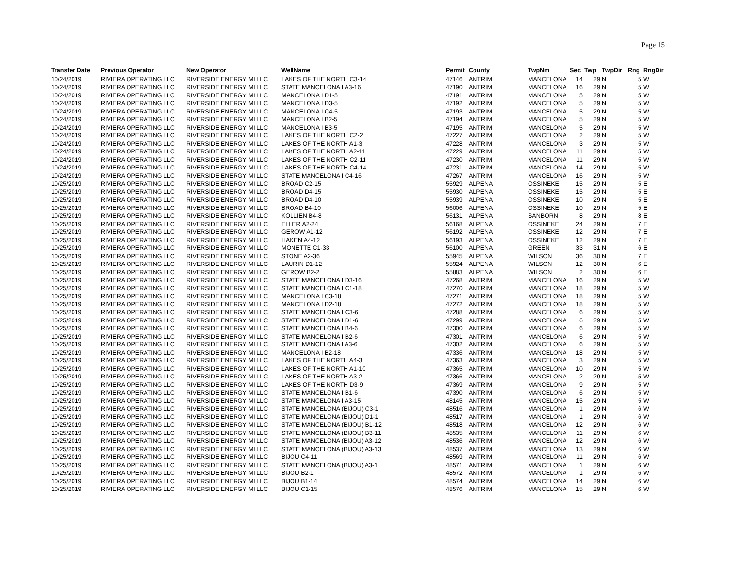Page 15
| Transfer Date | Previous Operator | New Operator | WellName | Permit | County | TwpNm | Sec | Twp | TwpDir | Rng | RngDir |
| --- | --- | --- | --- | --- | --- | --- | --- | --- | --- | --- | --- |
| 10/24/2019 | RIVIERA OPERATING LLC | RIVERSIDE ENERGY MI LLC | LAKES OF THE NORTH C3-14 | 47146 | ANTRIM | MANCELONA | 14 | 29 | N | 5 | W |
| 10/24/2019 | RIVIERA OPERATING LLC | RIVERSIDE ENERGY MI LLC | STATE MANCELONA I A3-16 | 47190 | ANTRIM | MANCELONA | 16 | 29 | N | 5 | W |
| 10/24/2019 | RIVIERA OPERATING LLC | RIVERSIDE ENERGY MI LLC | MANCELONA I D1-5 | 47191 | ANTRIM | MANCELONA | 5 | 29 | N | 5 | W |
| 10/24/2019 | RIVIERA OPERATING LLC | RIVERSIDE ENERGY MI LLC | MANCELONA I D3-5 | 47192 | ANTRIM | MANCELONA | 5 | 29 | N | 5 | W |
| 10/24/2019 | RIVIERA OPERATING LLC | RIVERSIDE ENERGY MI LLC | MANCELONA I C4-5 | 47193 | ANTRIM | MANCELONA | 5 | 29 | N | 5 | W |
| 10/24/2019 | RIVIERA OPERATING LLC | RIVERSIDE ENERGY MI LLC | MANCELONA I B2-5 | 47194 | ANTRIM | MANCELONA | 5 | 29 | N | 5 | W |
| 10/24/2019 | RIVIERA OPERATING LLC | RIVERSIDE ENERGY MI LLC | MANCELONA I B3-5 | 47195 | ANTRIM | MANCELONA | 5 | 29 | N | 5 | W |
| 10/24/2019 | RIVIERA OPERATING LLC | RIVERSIDE ENERGY MI LLC | LAKES OF THE NORTH C2-2 | 47227 | ANTRIM | MANCELONA | 2 | 29 | N | 5 | W |
| 10/24/2019 | RIVIERA OPERATING LLC | RIVERSIDE ENERGY MI LLC | LAKES OF THE NORTH A1-3 | 47228 | ANTRIM | MANCELONA | 3 | 29 | N | 5 | W |
| 10/24/2019 | RIVIERA OPERATING LLC | RIVERSIDE ENERGY MI LLC | LAKES OF THE NORTH A2-11 | 47229 | ANTRIM | MANCELONA | 11 | 29 | N | 5 | W |
| 10/24/2019 | RIVIERA OPERATING LLC | RIVERSIDE ENERGY MI LLC | LAKES OF THE NORTH C2-11 | 47230 | ANTRIM | MANCELONA | 11 | 29 | N | 5 | W |
| 10/24/2019 | RIVIERA OPERATING LLC | RIVERSIDE ENERGY MI LLC | LAKES OF THE NORTH C4-14 | 47231 | ANTRIM | MANCELONA | 14 | 29 | N | 5 | W |
| 10/24/2019 | RIVIERA OPERATING LLC | RIVERSIDE ENERGY MI LLC | STATE MANCELONA I C4-16 | 47267 | ANTRIM | MANCELONA | 16 | 29 | N | 5 | W |
| 10/25/2019 | RIVIERA OPERATING LLC | RIVERSIDE ENERGY MI LLC | BROAD C2-15 | 55929 | ALPENA | OSSINEKE | 15 | 29 | N | 5 | E |
| 10/25/2019 | RIVIERA OPERATING LLC | RIVERSIDE ENERGY MI LLC | BROAD D4-15 | 55930 | ALPENA | OSSINEKE | 15 | 29 | N | 5 | E |
| 10/25/2019 | RIVIERA OPERATING LLC | RIVERSIDE ENERGY MI LLC | BROAD D4-10 | 55939 | ALPENA | OSSINEKE | 10 | 29 | N | 5 | E |
| 10/25/2019 | RIVIERA OPERATING LLC | RIVERSIDE ENERGY MI LLC | BROAD B4-10 | 56006 | ALPENA | OSSINEKE | 10 | 29 | N | 5 | E |
| 10/25/2019 | RIVIERA OPERATING LLC | RIVERSIDE ENERGY MI LLC | KOLLIEN B4-8 | 56131 | ALPENA | SANBORN | 8 | 29 | N | 8 | E |
| 10/25/2019 | RIVIERA OPERATING LLC | RIVERSIDE ENERGY MI LLC | ELLER A2-24 | 56168 | ALPENA | OSSINEKE | 24 | 29 | N | 7 | E |
| 10/25/2019 | RIVIERA OPERATING LLC | RIVERSIDE ENERGY MI LLC | GEROW A1-12 | 56192 | ALPENA | OSSINEKE | 12 | 29 | N | 7 | E |
| 10/25/2019 | RIVIERA OPERATING LLC | RIVERSIDE ENERGY MI LLC | HAKEN A4-12 | 56193 | ALPENA | OSSINEKE | 12 | 29 | N | 7 | E |
| 10/25/2019 | RIVIERA OPERATING LLC | RIVERSIDE ENERGY MI LLC | MONETTE C1-33 | 56100 | ALPENA | GREEN | 33 | 31 | N | 6 | E |
| 10/25/2019 | RIVIERA OPERATING LLC | RIVERSIDE ENERGY MI LLC | STONE A2-36 | 55945 | ALPENA | WILSON | 36 | 30 | N | 7 | E |
| 10/25/2019 | RIVIERA OPERATING LLC | RIVERSIDE ENERGY MI LLC | LAURIN D1-12 | 55924 | ALPENA | WILSON | 12 | 30 | N | 6 | E |
| 10/25/2019 | RIVIERA OPERATING LLC | RIVERSIDE ENERGY MI LLC | GEROW B2-2 | 55883 | ALPENA | WILSON | 2 | 30 | N | 6 | E |
| 10/25/2019 | RIVIERA OPERATING LLC | RIVERSIDE ENERGY MI LLC | STATE MANCELONA I D3-16 | 47268 | ANTRIM | MANCELONA | 16 | 29 | N | 5 | W |
| 10/25/2019 | RIVIERA OPERATING LLC | RIVERSIDE ENERGY MI LLC | STATE MANCELONA I C1-18 | 47270 | ANTRIM | MANCELONA | 18 | 29 | N | 5 | W |
| 10/25/2019 | RIVIERA OPERATING LLC | RIVERSIDE ENERGY MI LLC | MANCELONA I C3-18 | 47271 | ANTRIM | MANCELONA | 18 | 29 | N | 5 | W |
| 10/25/2019 | RIVIERA OPERATING LLC | RIVERSIDE ENERGY MI LLC | MANCELONA I D2-18 | 47272 | ANTRIM | MANCELONA | 18 | 29 | N | 5 | W |
| 10/25/2019 | RIVIERA OPERATING LLC | RIVERSIDE ENERGY MI LLC | STATE MANCELONA I C3-6 | 47288 | ANTRIM | MANCELONA | 6 | 29 | N | 5 | W |
| 10/25/2019 | RIVIERA OPERATING LLC | RIVERSIDE ENERGY MI LLC | STATE MANCELONA I D1-6 | 47299 | ANTRIM | MANCELONA | 6 | 29 | N | 5 | W |
| 10/25/2019 | RIVIERA OPERATING LLC | RIVERSIDE ENERGY MI LLC | STATE MANCELONA I B4-6 | 47300 | ANTRIM | MANCELONA | 6 | 29 | N | 5 | W |
| 10/25/2019 | RIVIERA OPERATING LLC | RIVERSIDE ENERGY MI LLC | STATE MANCELONA I B2-6 | 47301 | ANTRIM | MANCELONA | 6 | 29 | N | 5 | W |
| 10/25/2019 | RIVIERA OPERATING LLC | RIVERSIDE ENERGY MI LLC | STATE MANCELONA I A3-6 | 47302 | ANTRIM | MANCELONA | 6 | 29 | N | 5 | W |
| 10/25/2019 | RIVIERA OPERATING LLC | RIVERSIDE ENERGY MI LLC | MANCELONA I B2-18 | 47336 | ANTRIM | MANCELONA | 18 | 29 | N | 5 | W |
| 10/25/2019 | RIVIERA OPERATING LLC | RIVERSIDE ENERGY MI LLC | LAKES OF THE NORTH A4-3 | 47363 | ANTRIM | MANCELONA | 3 | 29 | N | 5 | W |
| 10/25/2019 | RIVIERA OPERATING LLC | RIVERSIDE ENERGY MI LLC | LAKES OF THE NORTH A1-10 | 47365 | ANTRIM | MANCELONA | 10 | 29 | N | 5 | W |
| 10/25/2019 | RIVIERA OPERATING LLC | RIVERSIDE ENERGY MI LLC | LAKES OF THE NORTH A3-2 | 47366 | ANTRIM | MANCELONA | 2 | 29 | N | 5 | W |
| 10/25/2019 | RIVIERA OPERATING LLC | RIVERSIDE ENERGY MI LLC | LAKES OF THE NORTH D3-9 | 47369 | ANTRIM | MANCELONA | 9 | 29 | N | 5 | W |
| 10/25/2019 | RIVIERA OPERATING LLC | RIVERSIDE ENERGY MI LLC | STATE MANCELONA I B1-6 | 47390 | ANTRIM | MANCELONA | 6 | 29 | N | 5 | W |
| 10/25/2019 | RIVIERA OPERATING LLC | RIVERSIDE ENERGY MI LLC | STATE MANCELONA I A3-15 | 48145 | ANTRIM | MANCELONA | 15 | 29 | N | 5 | W |
| 10/25/2019 | RIVIERA OPERATING LLC | RIVERSIDE ENERGY MI LLC | STATE MANCELONA (BIJOU) C3-1 | 48516 | ANTRIM | MANCELONA | 1 | 29 | N | 6 | W |
| 10/25/2019 | RIVIERA OPERATING LLC | RIVERSIDE ENERGY MI LLC | STATE MANCELONA (BIJOU) D1-1 | 48517 | ANTRIM | MANCELONA | 1 | 29 | N | 6 | W |
| 10/25/2019 | RIVIERA OPERATING LLC | RIVERSIDE ENERGY MI LLC | STATE MANCELONA (BIJOU) B1-12 | 48518 | ANTRIM | MANCELONA | 12 | 29 | N | 6 | W |
| 10/25/2019 | RIVIERA OPERATING LLC | RIVERSIDE ENERGY MI LLC | STATE MANCELONA (BIJOU) B3-11 | 48535 | ANTRIM | MANCELONA | 11 | 29 | N | 6 | W |
| 10/25/2019 | RIVIERA OPERATING LLC | RIVERSIDE ENERGY MI LLC | STATE MANCELONA (BIJOU) A3-12 | 48536 | ANTRIM | MANCELONA | 12 | 29 | N | 6 | W |
| 10/25/2019 | RIVIERA OPERATING LLC | RIVERSIDE ENERGY MI LLC | STATE MANCELONA (BIJOU) A3-13 | 48537 | ANTRIM | MANCELONA | 13 | 29 | N | 6 | W |
| 10/25/2019 | RIVIERA OPERATING LLC | RIVERSIDE ENERGY MI LLC | BIJOU C4-11 | 48569 | ANTRIM | MANCELONA | 11 | 29 | N | 6 | W |
| 10/25/2019 | RIVIERA OPERATING LLC | RIVERSIDE ENERGY MI LLC | STATE MANCELONA (BIJOU) A3-1 | 48571 | ANTRIM | MANCELONA | 1 | 29 | N | 6 | W |
| 10/25/2019 | RIVIERA OPERATING LLC | RIVERSIDE ENERGY MI LLC | BIJOU B2-1 | 48572 | ANTRIM | MANCELONA | 1 | 29 | N | 6 | W |
| 10/25/2019 | RIVIERA OPERATING LLC | RIVERSIDE ENERGY MI LLC | BIJOU B1-14 | 48574 | ANTRIM | MANCELONA | 14 | 29 | N | 6 | W |
| 10/25/2019 | RIVIERA OPERATING LLC | RIVERSIDE ENERGY MI LLC | BIJOU C1-15 | 48576 | ANTRIM | MANCELONA | 15 | 29 | N | 6 | W |